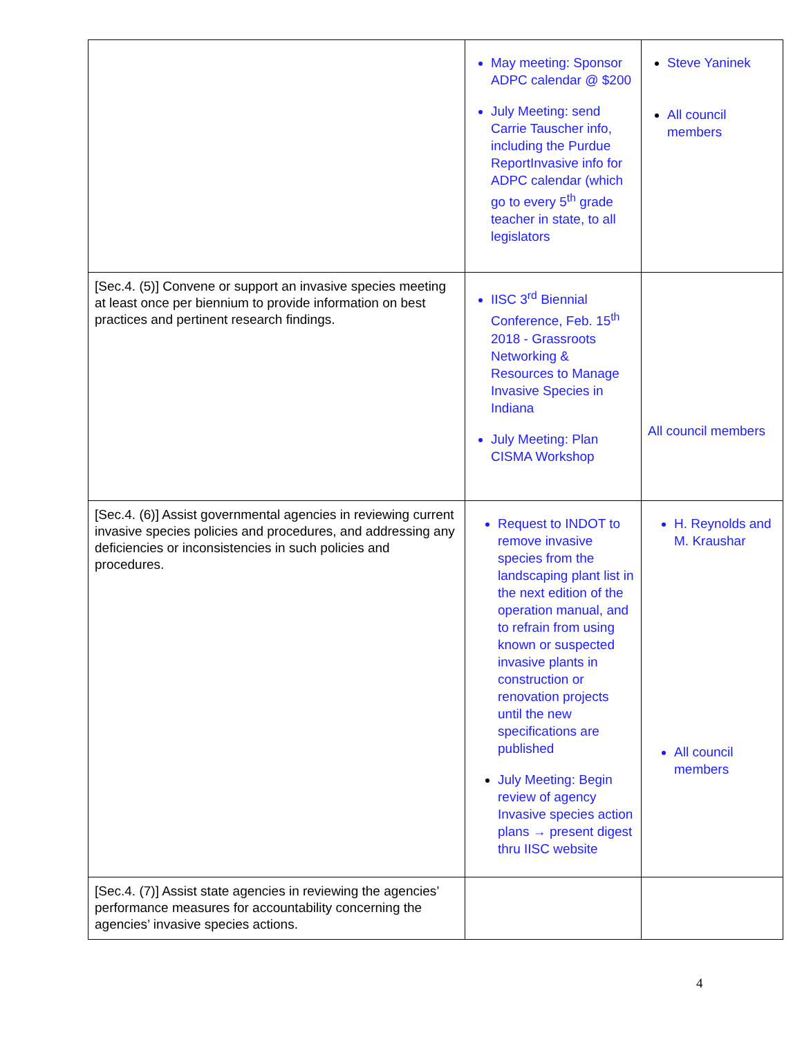| | May meeting: Sponsor ADPC calendar @ $200 July Meeting: send Carrie Tauscher info, including the Purdue ReportInvasive info for ADPC calendar (which go to every 5<sup>th</sup> grade teacher in state, to all legislators | Steve Yaninek All council members |
| [Sec.4. (5)] Convene or support an invasive species meeting at least once per biennium to provide information on best practices and pertinent research findings. | IISC 3<sup>rd</sup> Biennial Conference, Feb. 15<sup>th</sup> 2018 - Grassroots Networking & Resources to Manage Invasive Species in Indiana July Meeting: Plan CISMA Workshop | All council members |
| [Sec.4. (6)] Assist governmental agencies in reviewing current invasive species policies and procedures, and addressing any deficiencies or inconsistencies in such policies and procedures. | Request to INDOT to remove invasive species from the landscaping plant list in the next edition of the operation manual, and to refrain from using known or suspected invasive plants in construction or renovation projects until the new specifications are published July Meeting: Begin review of agency Invasive species action plans → present digest thru IISC website | H. Reynolds and M. Kraushar All council members |
| [Sec.4. (7)] Assist state agencies in reviewing the agencies’ performance measures for accountability concerning the agencies’ invasive species actions. | | |
4